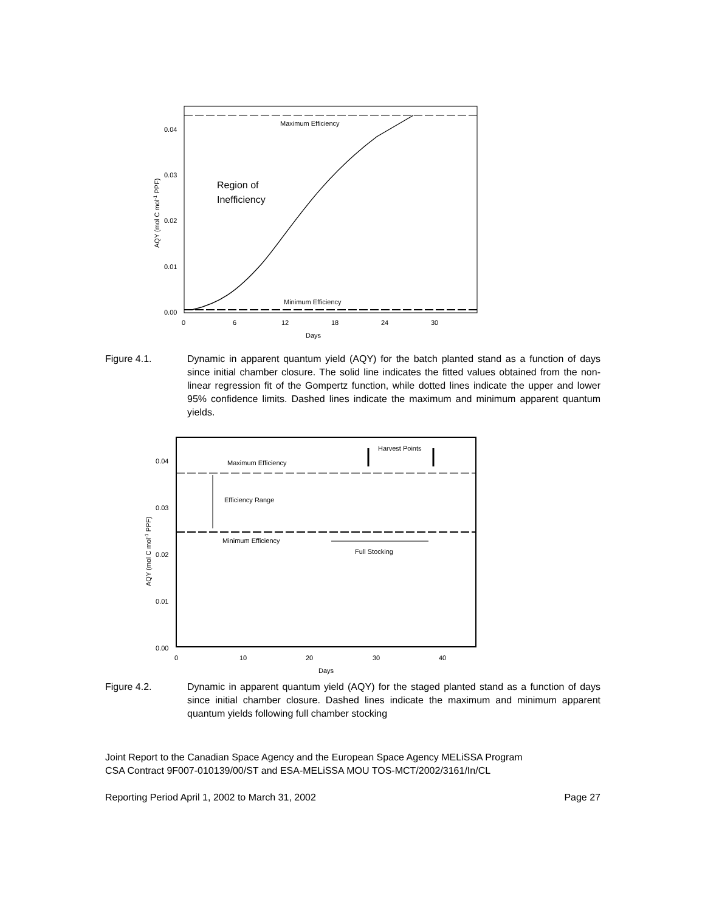Maximum Efficiency
Minimum Efficiency
Region of
Inefficiency
0.04
0.03
0.02
0.01
0.00
0
6
12
18
24
30
Days
AQY (mol C mol-1 PPF)
Figure 4.1. Dynamic in apparent quantum yield (AQY) for the batch planted stand as a function of days since initial chamber closure. The solid line indicates the fitted values obtained from the non-linear regression fit of the Gompertz function, while dotted lines indicate the upper and lower 95% confidence limits. Dashed lines indicate the maximum and minimum apparent quantum yields.
Maximum Efficiency
Minimum Efficiency
Efficiency Range
Harvest Points
Full Stocking
0.04
0.03
0.02
0.01
0.00
0
10
20
30
40
Days
AQY (mol C mol-1 PPF)
Figure 4.2. Dynamic in apparent quantum yield (AQY) for the staged planted stand as a function of days since initial chamber closure. Dashed lines indicate the maximum and minimum apparent quantum yields following full chamber stocking
Joint Report to the Canadian Space Agency and the European Space Agency MELiSSA Program
CSA Contract 9F007-010139/00/ST and ESA-MELiSSA MOU TOS-MCT/2002/3161/In/CL
Reporting Period April 1, 2002 to March 31, 2002 Page 27